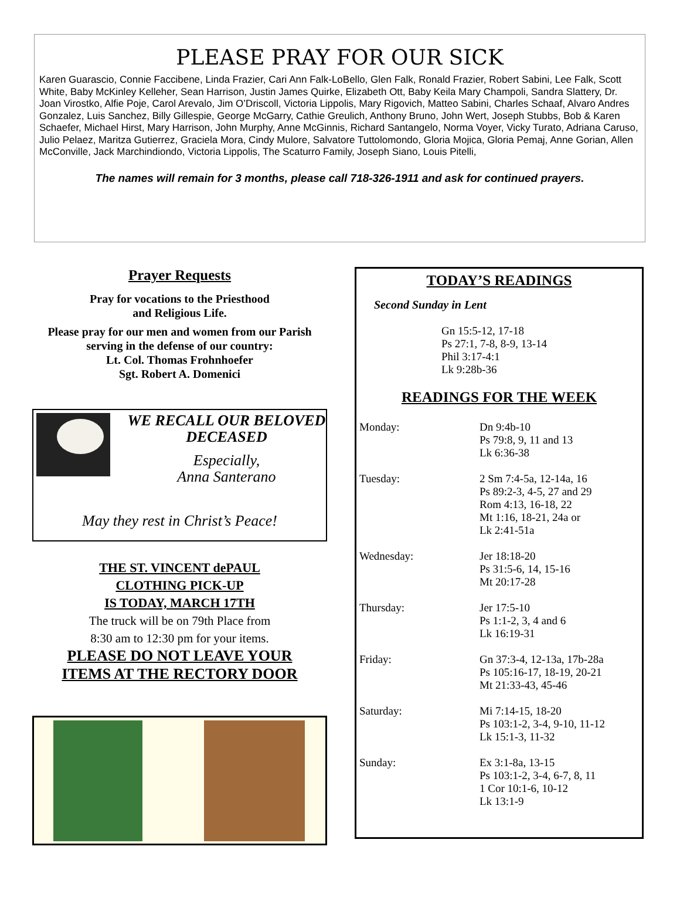PLEASE PRAY FOR OUR SICK
Karen Guarascio, Connie Faccibene, Linda Frazier, Cari Ann Falk-LoBello, Glen Falk, Ronald Frazier, Robert Sabini, Lee Falk, Scott White, Baby McKinley Kelleher, Sean Harrison, Justin James Quirke, Elizabeth Ott, Baby Keila Mary Champoli, Sandra Slattery, Dr. Joan Virostko, Alfie Poje, Carol Arevalo, Jim O’Driscoll, Victoria Lippolis, Mary Rigovich, Matteo Sabini, Charles Schaaf, Alvaro Andres Gonzalez, Luis Sanchez, Billy Gillespie, George McGarry, Cathie Greulich, Anthony Bruno, John Wert, Joseph Stubbs, Bob & Karen Schaefer, Michael Hirst, Mary Harrison, John Murphy, Anne McGinnis, Richard Santangelo, Norma Voyer, Vicky Turato, Adriana Caruso, Julio Pelaez, Maritza Gutierrez, Graciela Mora, Cindy Mulore, Salvatore Tuttolomondo, Gloria Mojica, Gloria Pemaj, Anne Gorian, Allen McConville, Jack Marchindiondo, Victoria Lippolis, The Scaturro Family, Joseph Siano, Louis Pitelli,
The names will remain for 3 months, please call 718-326-1911 and ask for continued prayers.
Prayer Requests
Pray for vocations to the Priesthood
and Religious Life.
Please pray for our men and women from our Parish serving in the defense of our country:
Lt. Col. Thomas Frohnhoefer
Sgt. Robert A. Domenici
WE RECALL OUR BELOVED DECEASED
Especially,
Anna Santerano
May they rest in Christ’s Peace!
THE ST. VINCENT dePAUL
CLOTHING PICK-UP
IS TODAY, MARCH 17TH
The truck will be on 79th Place from
8:30 am to 12:30 pm for your items.
PLEASE DO NOT LEAVE YOUR
ITEMS AT THE RECTORY DOOR
TODAY’S READINGS
Second Sunday in Lent
Gn 15:5-12, 17-18
Ps 27:1, 7-8, 8-9, 13-14
Phil 3:17-4:1
Lk 9:28b-36
READINGS FOR THE WEEK
Monday: Dn 9:4b-10
Ps 79:8, 9, 11 and 13
Lk 6:36-38
Tuesday: 2 Sm 7:4-5a, 12-14a, 16
Ps 89:2-3, 4-5, 27 and 29
Rom 4:13, 16-18, 22
Mt 1:16, 18-21, 24a or
Lk 2:41-51a
Wednesday: Jer 18:18-20
Ps 31:5-6, 14, 15-16
Mt 20:17-28
Thursday: Jer 17:5-10
Ps 1:1-2, 3, 4 and 6
Lk 16:19-31
Friday: Gn 37:3-4, 12-13a, 17b-28a
Ps 105:16-17, 18-19, 20-21
Mt 21:33-43, 45-46
Saturday: Mi 7:14-15, 18-20
Ps 103:1-2, 3-4, 9-10, 11-12
Lk 15:1-3, 11-32
Sunday: Ex 3:1-8a, 13-15
Ps 103:1-2, 3-4, 6-7, 8, 11
1 Cor 10:1-6, 10-12
Lk 13:1-9